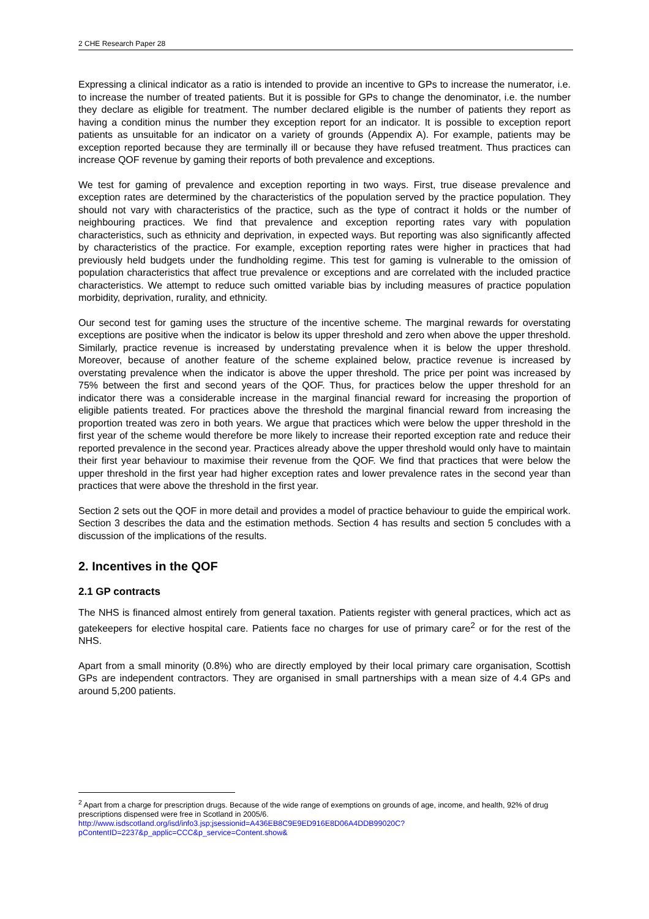2 CHE Research Paper 28
Expressing a clinical indicator as a ratio is intended to provide an incentive to GPs to increase the numerator, i.e. to increase the number of treated patients. But it is possible for GPs to change the denominator, i.e. the number they declare as eligible for treatment. The number declared eligible is the number of patients they report as having a condition minus the number they exception report for an indicator. It is possible to exception report patients as unsuitable for an indicator on a variety of grounds (Appendix A). For example, patients may be exception reported because they are terminally ill or because they have refused treatment. Thus practices can increase QOF revenue by gaming their reports of both prevalence and exceptions.
We test for gaming of prevalence and exception reporting in two ways. First, true disease prevalence and exception rates are determined by the characteristics of the population served by the practice population. They should not vary with characteristics of the practice, such as the type of contract it holds or the number of neighbouring practices. We find that prevalence and exception reporting rates vary with population characteristics, such as ethnicity and deprivation, in expected ways. But reporting was also significantly affected by characteristics of the practice. For example, exception reporting rates were higher in practices that had previously held budgets under the fundholding regime. This test for gaming is vulnerable to the omission of population characteristics that affect true prevalence or exceptions and are correlated with the included practice characteristics. We attempt to reduce such omitted variable bias by including measures of practice population morbidity, deprivation, rurality, and ethnicity.
Our second test for gaming uses the structure of the incentive scheme. The marginal rewards for overstating exceptions are positive when the indicator is below its upper threshold and zero when above the upper threshold. Similarly, practice revenue is increased by understating prevalence when it is below the upper threshold. Moreover, because of another feature of the scheme explained below, practice revenue is increased by overstating prevalence when the indicator is above the upper threshold. The price per point was increased by 75% between the first and second years of the QOF. Thus, for practices below the upper threshold for an indicator there was a considerable increase in the marginal financial reward for increasing the proportion of eligible patients treated. For practices above the threshold the marginal financial reward from increasing the proportion treated was zero in both years. We argue that practices which were below the upper threshold in the first year of the scheme would therefore be more likely to increase their reported exception rate and reduce their reported prevalence in the second year. Practices already above the upper threshold would only have to maintain their first year behaviour to maximise their revenue from the QOF. We find that practices that were below the upper threshold in the first year had higher exception rates and lower prevalence rates in the second year than practices that were above the threshold in the first year.
Section 2 sets out the QOF in more detail and provides a model of practice behaviour to guide the empirical work. Section 3 describes the data and the estimation methods. Section 4 has results and section 5 concludes with a discussion of the implications of the results.
2. Incentives in the QOF
2.1 GP contracts
The NHS is financed almost entirely from general taxation. Patients register with general practices, which act as gatekeepers for elective hospital care. Patients face no charges for use of primary care<sup>2</sup> or for the rest of the NHS.
Apart from a small minority (0.8%) who are directly employed by their local primary care organisation, Scottish GPs are independent contractors. They are organised in small partnerships with a mean size of 4.4 GPs and around 5,200 patients.
<sup>2</sup> Apart from a charge for prescription drugs. Because of the wide range of exemptions on grounds of age, income, and health, 92% of drug prescriptions dispensed were free in Scotland in 2005/6.
http://www.isdscotland.org/isd/info3.jsp;jsessionid=A436EB8C9E9ED916E8D06A4DDB99020C?pContentID=2237&p_applic=CCC&p_service=Content.show&